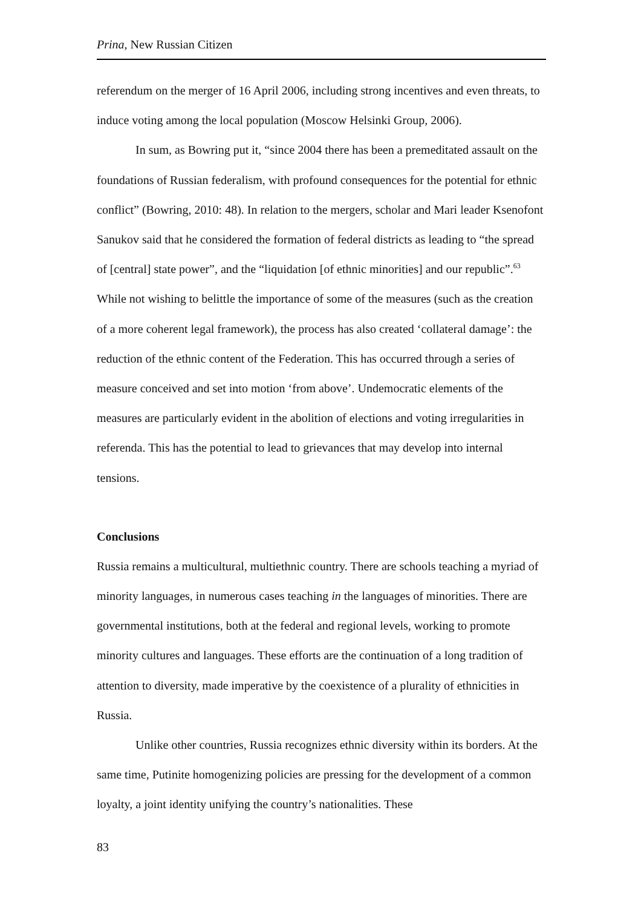Prina, New Russian Citizen
referendum on the merger of 16 April 2006, including strong incentives and even threats, to induce voting among the local population (Moscow Helsinki Group, 2006).
In sum, as Bowring put it, “since 2004 there has been a premeditated assault on the foundations of Russian federalism, with profound consequences for the potential for ethnic conflict” (Bowring, 2010: 48). In relation to the mergers, scholar and Mari leader Ksenofont Sanukov said that he considered the formation of federal districts as leading to “the spread of [central] state power”, and the “liquidation [of ethnic minorities] and our republic”.<sup>63</sup> While not wishing to belittle the importance of some of the measures (such as the creation of a more coherent legal framework), the process has also created ‘collateral damage’: the reduction of the ethnic content of the Federation. This has occurred through a series of measure conceived and set into motion ‘from above’. Undemocratic elements of the measures are particularly evident in the abolition of elections and voting irregularities in referenda. This has the potential to lead to grievances that may develop into internal tensions.
Conclusions
Russia remains a multicultural, multiethnic country. There are schools teaching a myriad of minority languages, in numerous cases teaching in the languages of minorities. There are governmental institutions, both at the federal and regional levels, working to promote minority cultures and languages. These efforts are the continuation of a long tradition of attention to diversity, made imperative by the coexistence of a plurality of ethnicities in Russia.
Unlike other countries, Russia recognizes ethnic diversity within its borders. At the same time, Putinite homogenizing policies are pressing for the development of a common loyalty, a joint identity unifying the country’s nationalities. These
83